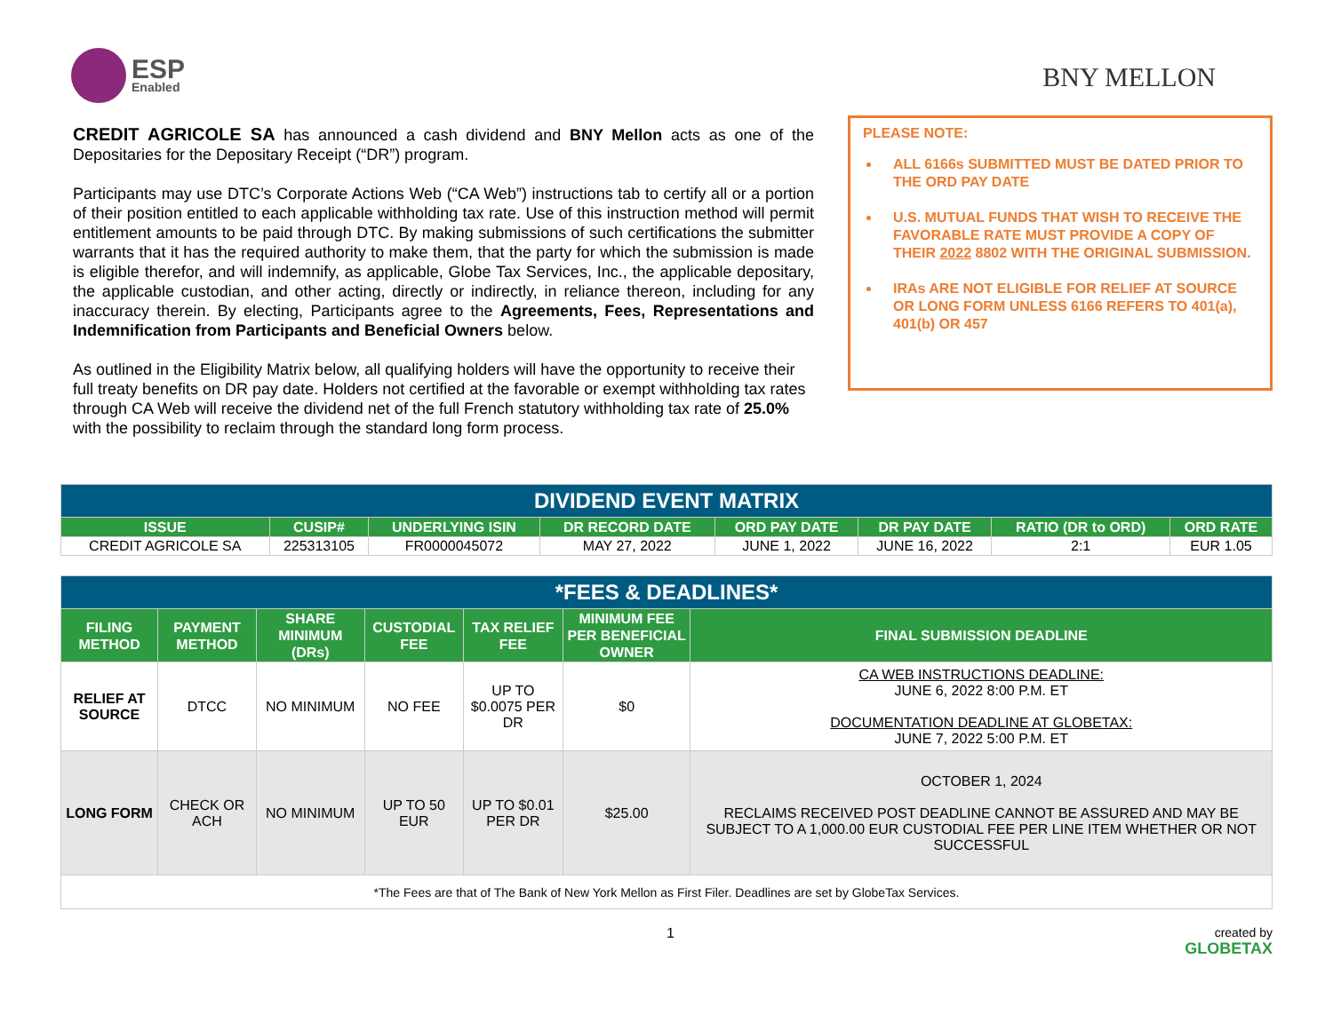ESP
Enabled
BNY MELLON
CREDIT AGRICOLE SA has announced a cash dividend and BNY Mellon acts as one of the Depositaries for the Depositary Receipt (“DR”) program.
Participants may use DTC’s Corporate Actions Web (“CA Web”) instructions tab to certify all or a portion of their position entitled to each applicable withholding tax rate. Use of this instruction method will permit entitlement amounts to be paid through DTC. By making submissions of such certifications the submitter warrants that it has the required authority to make them, that the party for which the submission is made is eligible therefor, and will indemnify, as applicable, Globe Tax Services, Inc., the applicable depositary, the applicable custodian, and other acting, directly or indirectly, in reliance thereon, including for any inaccuracy therein. By electing, Participants agree to the Agreements, Fees, Representations and Indemnification from Participants and Beneficial Owners below.
As outlined in the Eligibility Matrix below, all qualifying holders will have the opportunity to receive their full treaty benefits on DR pay date. Holders not certified at the favorable or exempt withholding tax rates through CA Web will receive the dividend net of the full French statutory withholding tax rate of 25.0% with the possibility to reclaim through the standard long form process.
PLEASE NOTE:
ALL 6166s SUBMITTED MUST BE DATED PRIOR TO THE ORD PAY DATE
U.S. MUTUAL FUNDS THAT WISH TO RECEIVE THE FAVORABLE RATE MUST PROVIDE A COPY OF THEIR 2022 8802 WITH THE ORIGINAL SUBMISSION.
IRAs ARE NOT ELIGIBLE FOR RELIEF AT SOURCE OR LONG FORM UNLESS 6166 REFERS TO 401(a), 401(b) OR 457
| DIVIDEND EVENT MATRIX | | | | | | | |
| ISSUE | CUSIP# | UNDERLYING ISIN | DR RECORD DATE | ORD PAY DATE | DR PAY DATE | RATIO (DR to ORD) | ORD RATE |
| CREDIT AGRICOLE SA | 225313105 | FR0000045072 | MAY 27, 2022 | JUNE 1, 2022 | JUNE 16, 2022 | 2:1 | EUR 1.05 |
| *FEES & DEADLINES* | | | | | | |
| FILING METHOD | PAYMENT METHOD | SHARE MINIMUM (DRs) | CUSTODIAL FEE | TAX RELIEF FEE | MINIMUM FEE PER BENEFICIAL OWNER | FINAL SUBMISSION DEADLINE |
| RELIEF AT SOURCE | DTCC | NO MINIMUM | NO FEE | UP TO $0.0075 PER DR | $0 | CA WEB INSTRUCTIONS DEADLINE: JUNE 6, 2022 8:00 P.M. ET DOCUMENTATION DEADLINE AT GLOBETAX: JUNE 7, 2022 5:00 P.M. ET |
| LONG FORM | CHECK OR ACH | NO MINIMUM | UP TO 50 EUR | UP TO $0.01 PER DR | $25.00 | OCTOBER 1, 2024 RECLAIMS RECEIVED POST DEADLINE CANNOT BE ASSURED AND MAY BE SUBJECT TO A 1,000.00 EUR CUSTODIAL FEE PER LINE ITEM WHETHER OR NOT SUCCESSFUL |
| *The Fees are that of The Bank of New York Mellon as First Filer. Deadlines are set by GlobeTax Services. | | | | | | |
1 created by
GLOBETAX